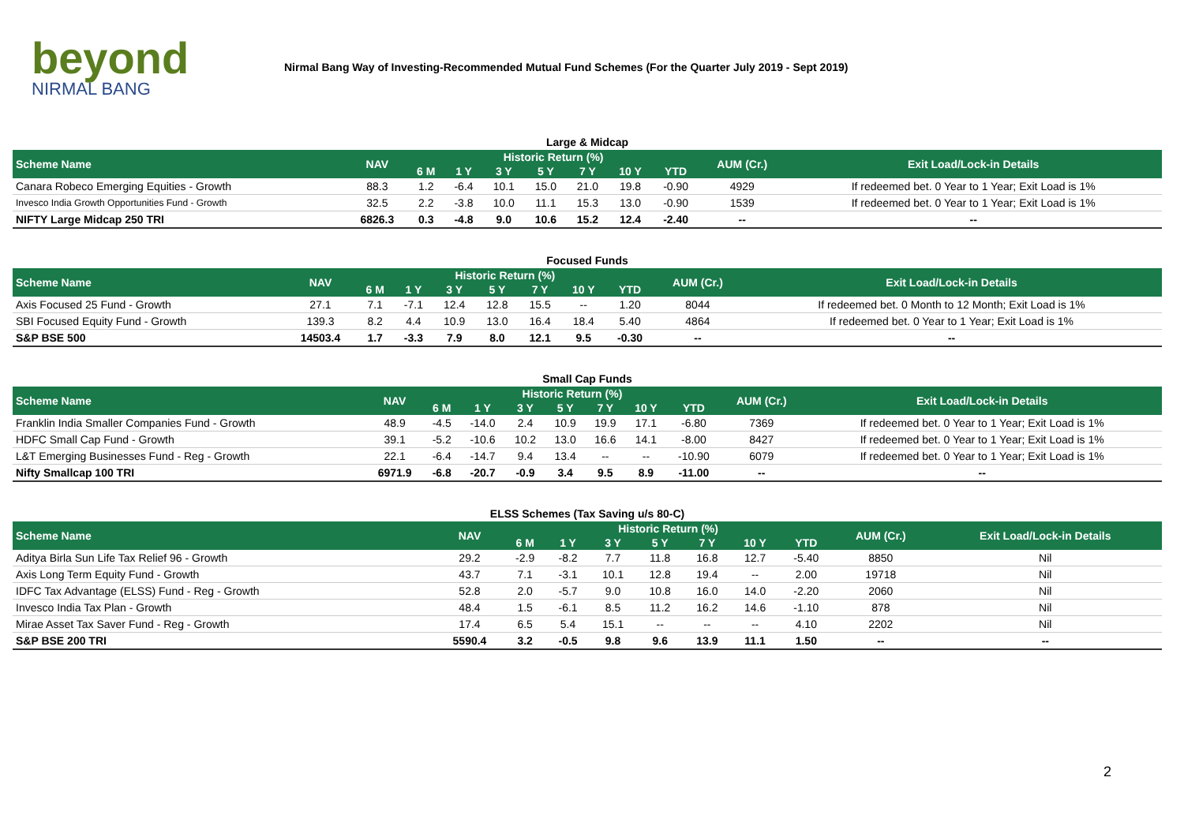beyond
NIRMAL BANG
Nirmal Bang Way of Investing-Recommended Mutual Fund Schemes (For the Quarter July 2019 - Sept 2019)
Large & Midcap
| Scheme Name | NAV | Historic Return (%) | | | | | | | AUM (Cr.) | Exit Load/Lock-in Details |
| --- | --- | --- | --- | --- | --- | --- | --- | --- | --- | --- |
| | | 6 M | 1 Y | 3 Y | 5 Y | 7 Y | 10 Y | YTD | | |
| Canara Robeco Emerging Equities - Growth | 88.3 | 1.2 | -6.4 | 10.1 | 15.0 | 21.0 | 19.8 | -0.90 | 4929 | If redeemed bet. 0 Year to 1 Year; Exit Load is 1% |
| Invesco India Growth Opportunities Fund - Growth | 32.5 | 2.2 | -3.8 | 10.0 | 11.1 | 15.3 | 13.0 | -0.90 | 1539 | If redeemed bet. 0 Year to 1 Year; Exit Load is 1% |
| NIFTY Large Midcap 250 TRI | 6826.3 | 0.3 | -4.8 | 9.0 | 10.6 | 15.2 | 12.4 | -2.40 | -- | -- |
Focused Funds
| Scheme Name | NAV | Historic Return (%) | | | | | | | AUM (Cr.) | Exit Load/Lock-in Details |
| --- | --- | --- | --- | --- | --- | --- | --- | --- | --- | --- |
| | | 6 M | 1 Y | 3 Y | 5 Y | 7 Y | 10 Y | YTD | | |
| Axis Focused 25 Fund - Growth | 27.1 | 7.1 | -7.1 | 12.4 | 12.8 | 15.5 | -- | 1.20 | 8044 | If redeemed bet. 0 Month to 12 Month; Exit Load is 1% |
| SBI Focused Equity Fund - Growth | 139.3 | 8.2 | 4.4 | 10.9 | 13.0 | 16.4 | 18.4 | 5.40 | 4864 | If redeemed bet. 0 Year to 1 Year; Exit Load is 1% |
| S&P BSE 500 | 14503.4 | 1.7 | -3.3 | 7.9 | 8.0 | 12.1 | 9.5 | -0.30 | -- | -- |
Small Cap Funds
| Scheme Name | NAV | Historic Return (%) | | | | | | | AUM (Cr.) | Exit Load/Lock-in Details |
| --- | --- | --- | --- | --- | --- | --- | --- | --- | --- | --- |
| | | 6 M | 1 Y | 3 Y | 5 Y | 7 Y | 10 Y | YTD | | |
| Franklin India Smaller Companies Fund - Growth | 48.9 | -4.5 | -14.0 | 2.4 | 10.9 | 19.9 | 17.1 | -6.80 | 7369 | If redeemed bet. 0 Year to 1 Year; Exit Load is 1% |
| HDFC Small Cap Fund - Growth | 39.1 | -5.2 | -10.6 | 10.2 | 13.0 | 16.6 | 14.1 | -8.00 | 8427 | If redeemed bet. 0 Year to 1 Year; Exit Load is 1% |
| L&T Emerging Businesses Fund - Reg - Growth | 22.1 | -6.4 | -14.7 | 9.4 | 13.4 | -- | -- | -10.90 | 6079 | If redeemed bet. 0 Year to 1 Year; Exit Load is 1% |
| Nifty Smallcap 100 TRI | 6971.9 | -6.8 | -20.7 | -0.9 | 3.4 | 9.5 | 8.9 | -11.00 | -- | -- |
ELSS Schemes (Tax Saving u/s 80-C)
| Scheme Name | NAV | Historic Return (%) | | | | | | | AUM (Cr.) | Exit Load/Lock-in Details |
| --- | --- | --- | --- | --- | --- | --- | --- | --- | --- | --- |
| | | 6 M | 1 Y | 3 Y | 5 Y | 7 Y | 10 Y | YTD | | |
| Aditya Birla Sun Life Tax Relief 96 - Growth | 29.2 | -2.9 | -8.2 | 7.7 | 11.8 | 16.8 | 12.7 | -5.40 | 8850 | Nil |
| Axis Long Term Equity Fund - Growth | 43.7 | 7.1 | -3.1 | 10.1 | 12.8 | 19.4 | -- | 2.00 | 19718 | Nil |
| IDFC Tax Advantage (ELSS) Fund - Reg - Growth | 52.8 | 2.0 | -5.7 | 9.0 | 10.8 | 16.0 | 14.0 | -2.20 | 2060 | Nil |
| Invesco India Tax Plan - Growth | 48.4 | 1.5 | -6.1 | 8.5 | 11.2 | 16.2 | 14.6 | -1.10 | 878 | Nil |
| Mirae Asset Tax Saver Fund - Reg - Growth | 17.4 | 6.5 | 5.4 | 15.1 | -- | -- | -- | 4.10 | 2202 | Nil |
| S&P BSE 200 TRI | 5590.4 | 3.2 | -0.5 | 9.8 | 9.6 | 13.9 | 11.1 | 1.50 | -- | -- |
2